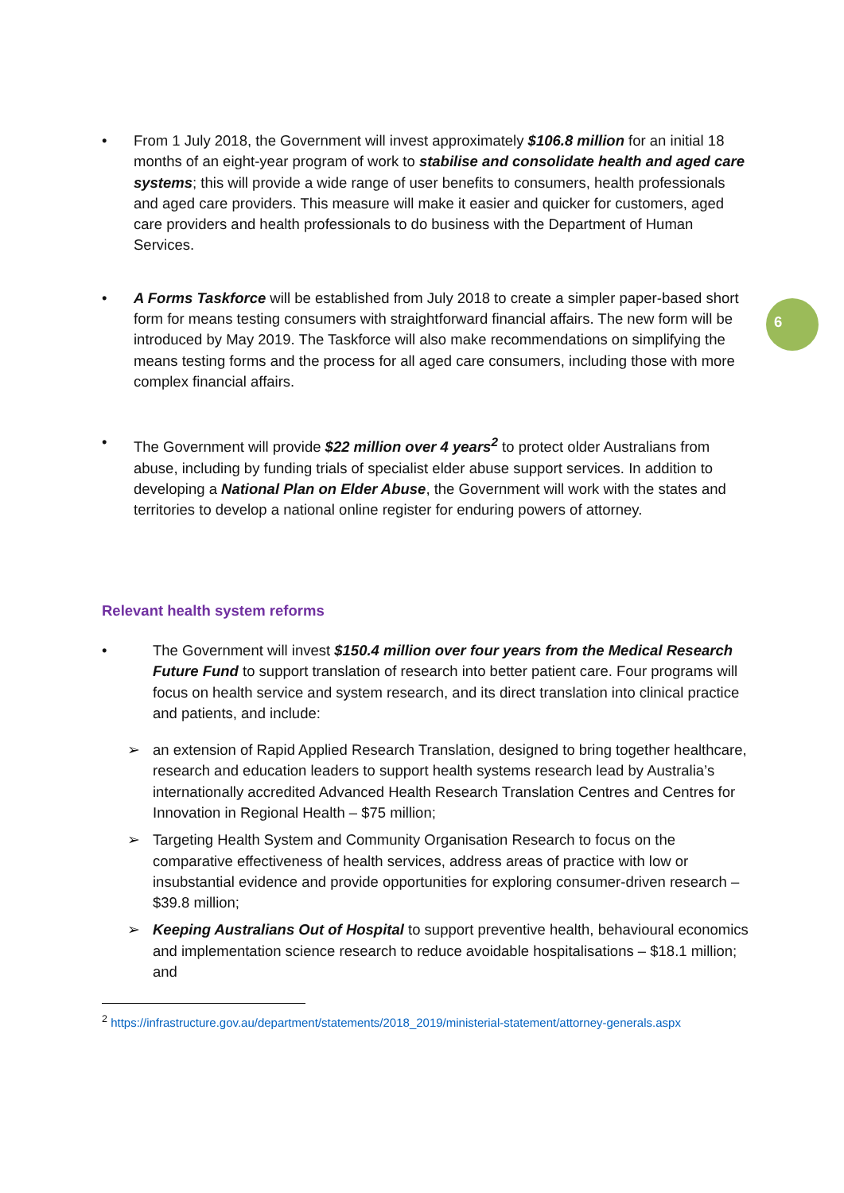6
• From 1 July 2018, the Government will invest approximately $106.8 million for an initial 18 months of an eight-year program of work to stabilise and consolidate health and aged care systems; this will provide a wide range of user benefits to consumers, health professionals and aged care providers. This measure will make it easier and quicker for customers, aged care providers and health professionals to do business with the Department of Human Services.
• A Forms Taskforce will be established from July 2018 to create a simpler paper-based short form for means testing consumers with straightforward financial affairs. The new form will be introduced by May 2019. The Taskforce will also make recommendations on simplifying the means testing forms and the process for all aged care consumers, including those with more complex financial affairs.
• The Government will provide $22 million over 4 years<sup>2</sup> to protect older Australians from abuse, including by funding trials of specialist elder abuse support services. In addition to developing a National Plan on Elder Abuse, the Government will work with the states and territories to develop a national online register for enduring powers of attorney.
Relevant health system reforms
• The Government will invest $150.4 million over four years from the Medical Research Future Fund to support translation of research into better patient care. Four programs will focus on health service and system research, and its direct translation into clinical practice and patients, and include:
➢ an extension of Rapid Applied Research Translation, designed to bring together healthcare, research and education leaders to support health systems research lead by Australia’s internationally accredited Advanced Health Research Translation Centres and Centres for Innovation in Regional Health – $75 million;
➢ Targeting Health System and Community Organisation Research to focus on the comparative effectiveness of health services, address areas of practice with low or insubstantial evidence and provide opportunities for exploring consumer-driven research – $39.8 million;
➢ Keeping Australians Out of Hospital to support preventive health, behavioural economics and implementation science research to reduce avoidable hospitalisations – $18.1 million; and
<sup>2</sup> https://infrastructure.gov.au/department/statements/2018_2019/ministerial-statement/attorney-generals.aspx